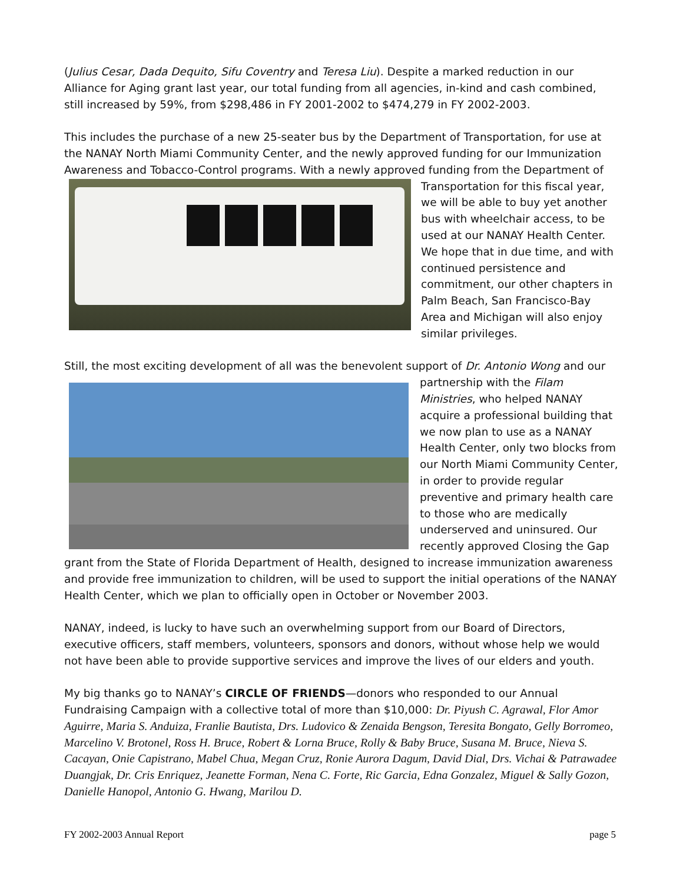(Julius Cesar, Dada Dequito, Sifu Coventry and Teresa Liu). Despite a marked reduction in our Alliance for Aging grant last year, our total funding from all agencies, in-kind and cash combined, still increased by 59%, from $298,486 in FY 2001-2002 to $474,279 in FY 2002-2003.
This includes the purchase of a new 25-seater bus by the Department of Transportation, for use at the NANAY North Miami Community Center, and the newly approved funding for our Immunization Awareness and Tobacco-Control programs. With a newly approved funding from the Department of Transportation for this fiscal year, we will be able to buy yet another bus with wheelchair access, to be used at our NANAY Health Center. We hope that in due time, and with continued persistence and commitment, our other chapters in Palm Beach, San Francisco-Bay Area and Michigan will also enjoy similar privileges.
Still, the most exciting development of all was the benevolent support of Dr. Antonio Wong and our partnership with the Filam Ministries, who helped NANAY acquire a professional building that we now plan to use as a NANAY Health Center, only two blocks from our North Miami Community Center, in order to provide regular preventive and primary health care to those who are medically underserved and uninsured. Our recently approved Closing the Gap grant from the State of Florida Department of Health, designed to increase immunization awareness and provide free immunization to children, will be used to support the initial operations of the NANAY Health Center, which we plan to officially open in October or November 2003.
NANAY, indeed, is lucky to have such an overwhelming support from our Board of Directors, executive officers, staff members, volunteers, sponsors and donors, without whose help we would not have been able to provide supportive services and improve the lives of our elders and youth.
My big thanks go to NANAY’s CIRCLE OF FRIENDS—donors who responded to our Annual Fundraising Campaign with a collective total of more than $10,000: Dr. Piyush C. Agrawal, Flor Amor Aguirre, Maria S. Anduiza, Franlie Bautista, Drs. Ludovico & Zenaida Bengson, Teresita Bongato, Gelly Borromeo, Marcelino V. Brotonel, Ross H. Bruce, Robert & Lorna Bruce, Rolly & Baby Bruce, Susana M. Bruce, Nieva S. Cacayan, Onie Capistrano, Mabel Chua, Megan Cruz, Ronie Aurora Dagum, David Dial, Drs. Vichai & Patrawadee Duangjak, Dr. Cris Enriquez, Jeanette Forman, Nena C. Forte, Ric Garcia, Edna Gonzalez, Miguel & Sally Gozon, Danielle Hanopol, Antonio G. Hwang, Marilou D.
FY 2002-2003 Annual Report page 5